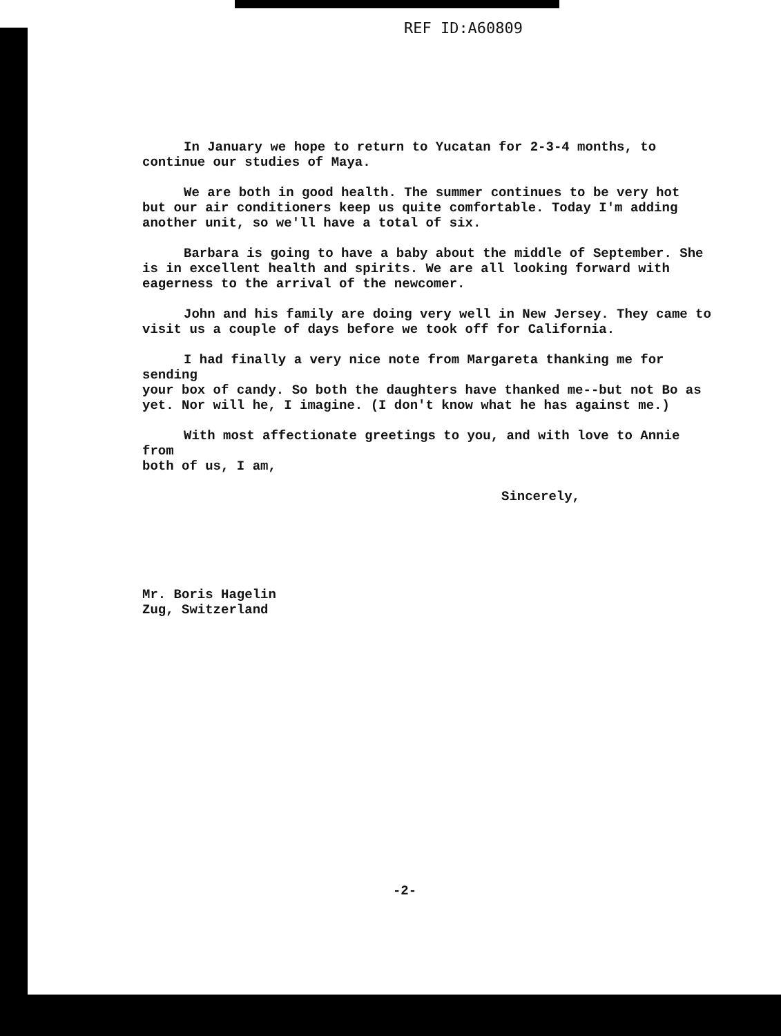REF ID:A60809
In January we hope to return to Yucatan for 2-3-4 months, to
continue our studies of Maya.
We are both in good health. The summer continues to be very hot
but our air conditioners keep us quite comfortable. Today I'm adding
another unit, so we'll have a total of six.
Barbara is going to have a baby about the middle of September. She
is in excellent health and spirits. We are all looking forward with
eagerness to the arrival of the newcomer.
John and his family are doing very well in New Jersey. They came to
visit us a couple of days before we took off for California.
I had finally a very nice note from Margareta thanking me for sending
your box of candy. So both the daughters have thanked me--but not Bo as
yet. Nor will he, I imagine. (I don't know what he has against me.)
With most affectionate greetings to you, and with love to Annie from
both of us, I am,
Sincerely,
Mr. Boris Hagelin
Zug, Switzerland
-2-